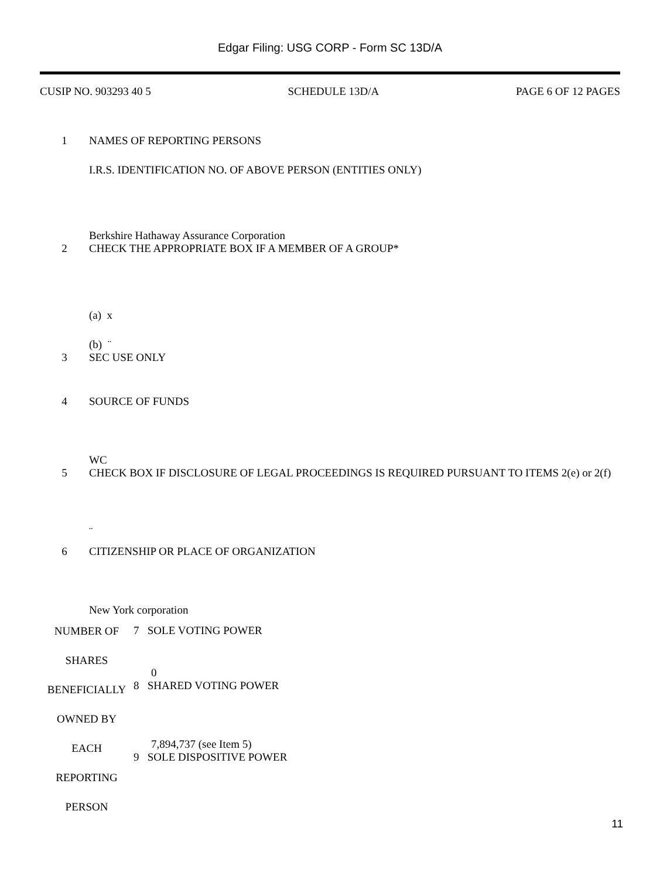Edgar Filing: USG CORP - Form SC 13D/A
CUSIP NO. 903293 40 5 SCHEDULE 13D/A PAGE 6 OF 12 PAGES
| 1 | NAMES OF REPORTING PERSONS I.R.S. IDENTIFICATION NO. OF ABOVE PERSON (ENTITIES ONLY) Berkshire Hathaway Assurance Corporation |
| 2 | CHECK THE APPROPRIATE BOX IF A MEMBER OF A GROUP* (a) x (b) ¨ |
| 3 | SEC USE ONLY |
| 4 | SOURCE OF FUNDS WC |
| 5 | CHECK BOX IF DISCLOSURE OF LEGAL PROCEEDINGS IS REQUIRED PURSUANT TO ITEMS 2(e) or 2(f) ¨ |
| 6 | CITIZENSHIP OR PLACE OF ORGANIZATION New York corporation |
| NUMBER OF SHARES BENEFICIALLY OWNED BY EACH REPORTING PERSON | 7 SOLE VOTING POWER 0 8 SHARED VOTING POWER 7,894,737 (see Item 5) 9 SOLE DISPOSITIVE POWER |
11